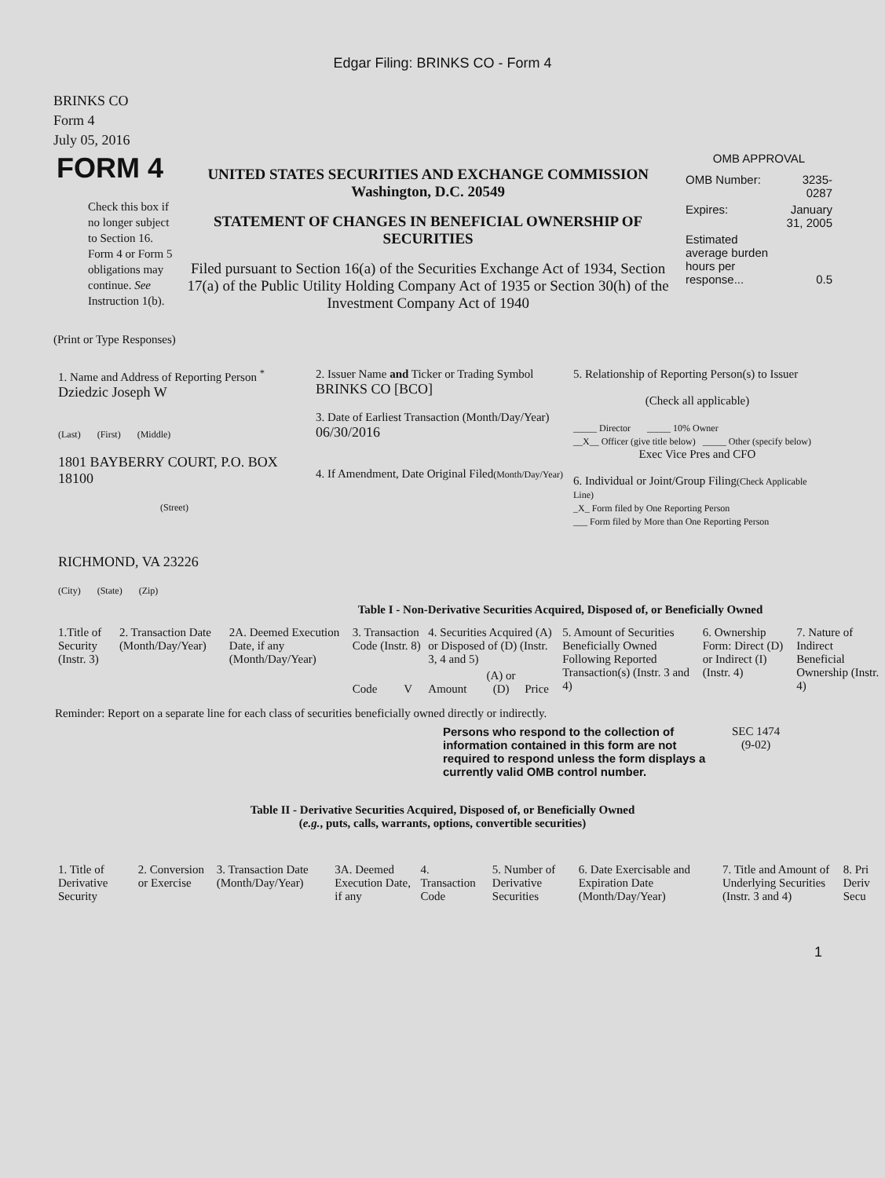Edgar Filing: BRINKS CO - Form 4
BRINKS CO
Form 4
July 05, 2016
| FORM 4 Check this box if no longer subject to Section 16. Form 4 or Form 5 obligations may continue. See Instruction 1(b). | UNITED STATES SECURITIES AND EXCHANGE COMMISSION Washington, D.C. 20549 STATEMENT OF CHANGES IN BENEFICIAL OWNERSHIP OF SECURITIES Filed pursuant to Section 16(a) of the Securities Exchange Act of 1934, Section 17(a) of the Public Utility Holding Company Act of 1935 or Section 30(h) of the Investment Company Act of 1940 | OMB APPROVAL / OMB Number: / 3235-0287 / / Expires: / January 31, 2005 / / Estimated average burden hours per response... / 0.5 / |
(Print or Type Responses)
| 1. Name and Address of Reporting Person <sup>*</sup> Dziedzic Joseph W (Last) (First) (Middle) 1801 BAYBERRY COURT, P.O. BOX 18100 (Street) RICHMOND, VA 23226 (City) (State) (Zip) | 2. Issuer Name and Ticker or Trading Symbol BRINKS CO [BCO] 3. Date of Earliest Transaction (Month/Day/Year) 06/30/2016 4. If Amendment, Date Original Filed (Month/Day/Year) | 5. Relationship of Reporting Person(s) to Issuer (Check all applicable) _____ Director _____ 10% Owner __X__ Officer (give title below) _____ Other (specify below) Exec Vice Pres and CFO 6. Individual or Joint/Group Filing (Check Applicable Line) _X_ Form filed by One Reporting Person ___ Form filed by More than One Reporting Person |
Table I - Non-Derivative Securities Acquired, Disposed of, or Beneficially Owned
| 1.Title of Security (Instr. 3) | 2. Transaction Date (Month/Day/Year) | 2A. Deemed Execution Date, if any (Month/Day/Year) | 3. Transaction Code (Instr. 8) | | 4. Securities Acquired (A) or Disposed of (D) (Instr. 3, 4 and 5) | | | 5. Amount of Securities Beneficially Owned Following Reported Transaction(s) (Instr. 3 and 4) | 6. Ownership Form: Direct (D) or Indirect (I) (Instr. 4) | 7. Nature of Indirect Beneficial Ownership (Instr. 4) |
| --- | --- | --- | --- | --- | --- | --- | --- | --- | --- | --- |
| | | | Code | V | Amount | (A) or (D) | Price | | | |
Reminder: Report on a separate line for each class of securities beneficially owned directly or indirectly.
| Persons who respond to the collection of information contained in this form are not required to respond unless the form displays a currently valid OMB control number. | SEC 1474 (9-02) |
Table II - Derivative Securities Acquired, Disposed of, or Beneficially Owned
(e.g., puts, calls, warrants, options, convertible securities)
| 1. Title of Derivative Security | 2. Conversion or Exercise | 3. Transaction Date (Month/Day/Year) | 3A. Deemed Execution Date, if any | 4. Transaction Code | 5. Number of Derivative Securities | 6. Date Exercisable and Expiration Date (Month/Day/Year) | 7. Title and Amount of Underlying Securities (Instr. 3 and 4) | 8. Pri Deriv Secu |
| --- | --- | --- | --- | --- | --- | --- | --- | --- |
1